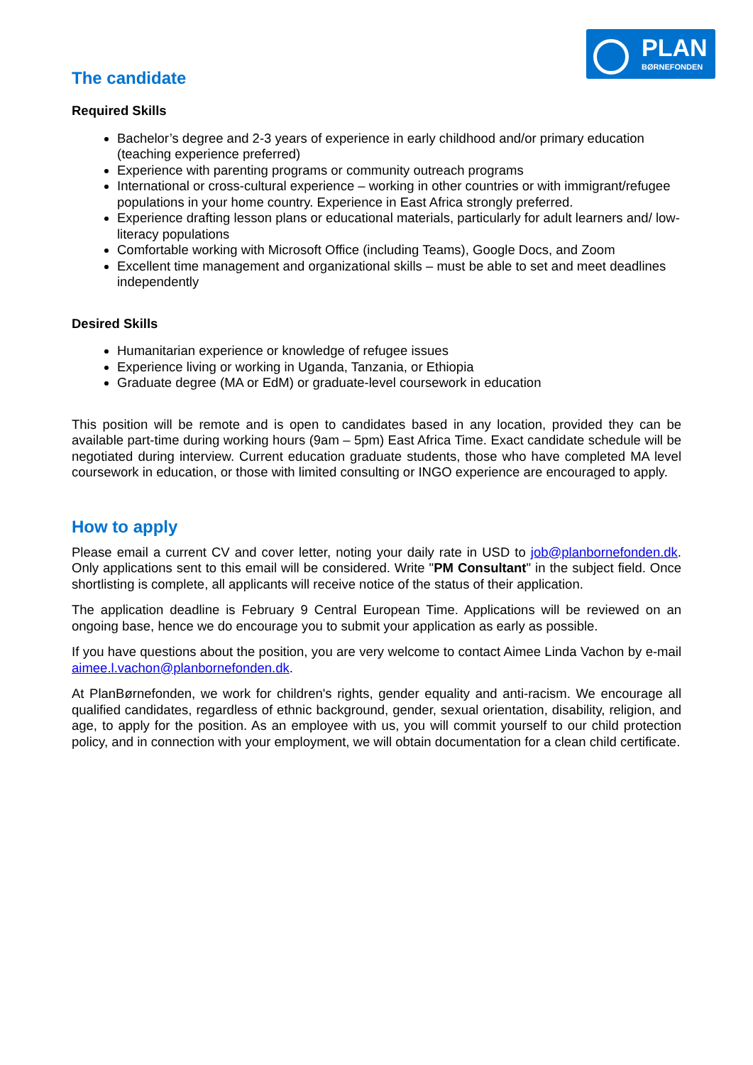PLAN
BØRNEFONDEN
The candidate
Required Skills
Bachelor’s degree and 2-3 years of experience in early childhood and/or primary education (teaching experience preferred)
Experience with parenting programs or community outreach programs
International or cross-cultural experience – working in other countries or with immigrant/refugee populations in your home country. Experience in East Africa strongly preferred.
Experience drafting lesson plans or educational materials, particularly for adult learners and/ low-literacy populations
Comfortable working with Microsoft Office (including Teams), Google Docs, and Zoom
Excellent time management and organizational skills – must be able to set and meet deadlines independently
Desired Skills
Humanitarian experience or knowledge of refugee issues
Experience living or working in Uganda, Tanzania, or Ethiopia
Graduate degree (MA or EdM) or graduate-level coursework in education
This position will be remote and is open to candidates based in any location, provided they can be available part-time during working hours (9am – 5pm) East Africa Time. Exact candidate schedule will be negotiated during interview. Current education graduate students, those who have completed MA level coursework in education, or those with limited consulting or INGO experience are encouraged to apply.
How to apply
Please email a current CV and cover letter, noting your daily rate in USD to job@planbornefonden.dk. Only applications sent to this email will be considered. Write "PM Consultant" in the subject field. Once shortlisting is complete, all applicants will receive notice of the status of their application.
The application deadline is February 9 Central European Time. Applications will be reviewed on an ongoing base, hence we do encourage you to submit your application as early as possible.
If you have questions about the position, you are very welcome to contact Aimee Linda Vachon by e-mail aimee.l.vachon@planbornefonden.dk.
At PlanBørnefonden, we work for children's rights, gender equality and anti-racism. We encourage all qualified candidates, regardless of ethnic background, gender, sexual orientation, disability, religion, and age, to apply for the position. As an employee with us, you will commit yourself to our child protection policy, and in connection with your employment, we will obtain documentation for a clean child certificate.